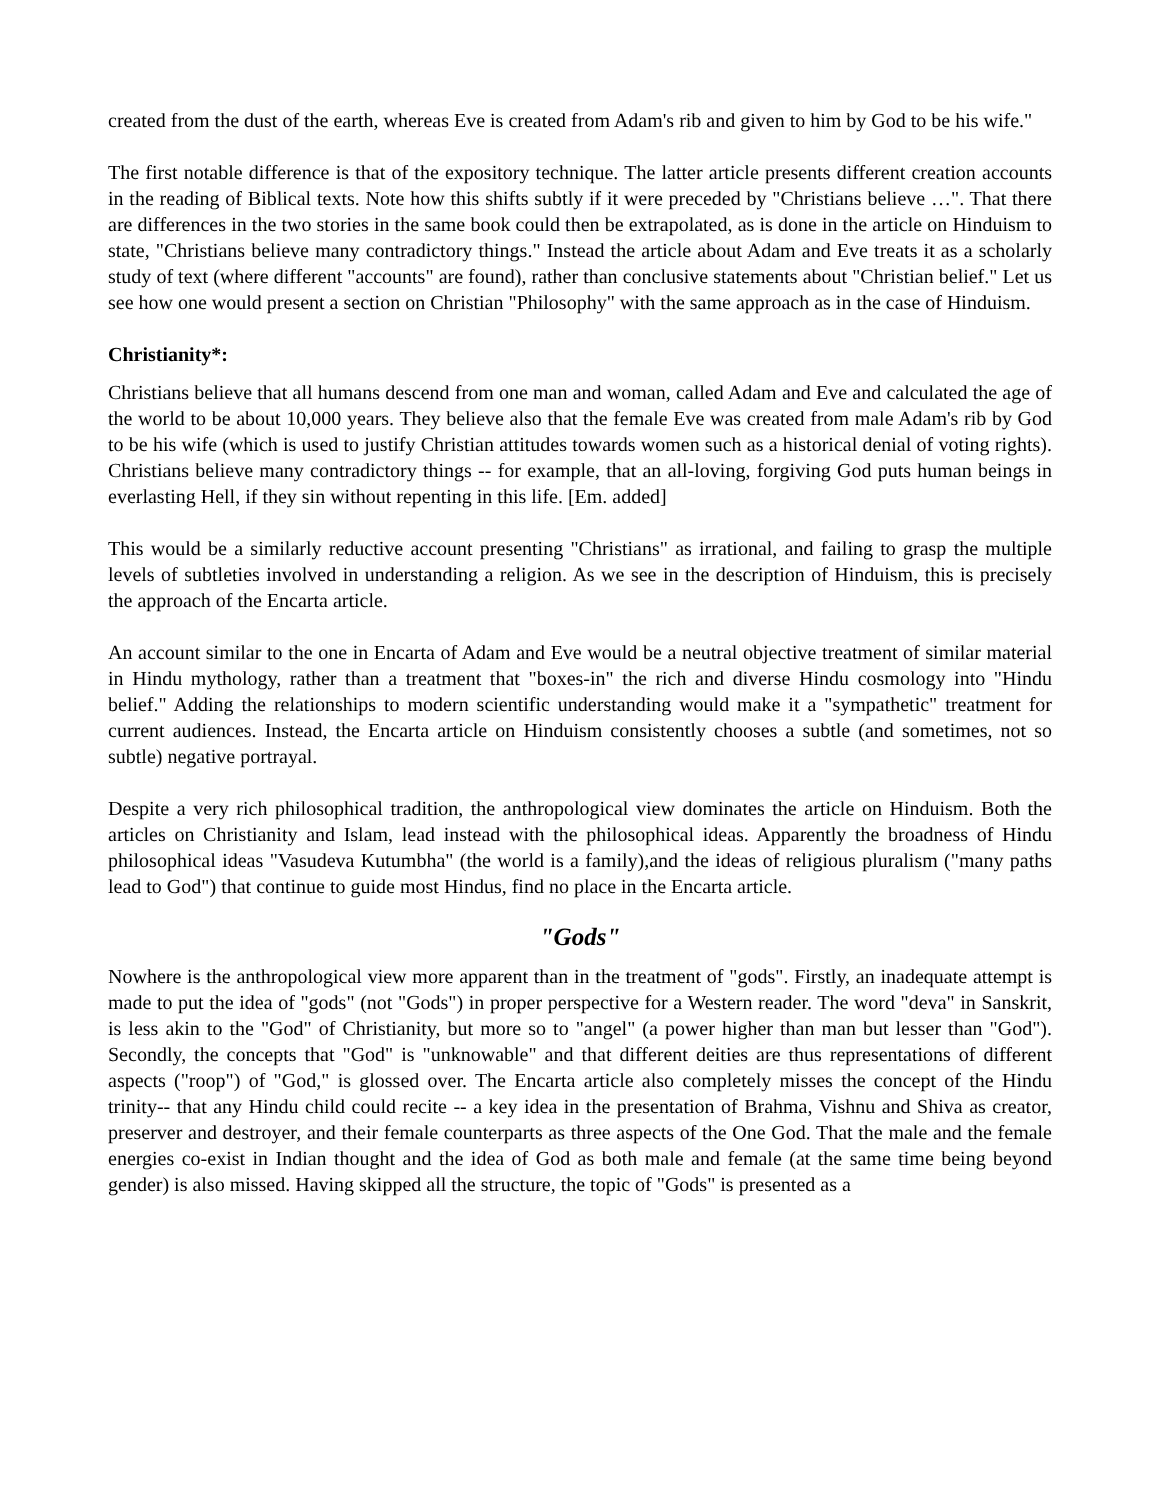created from the dust of the earth, whereas Eve is created from Adam's rib and given to him by God to be his wife."
The first notable difference is that of the expository technique. The latter article presents different creation accounts in the reading of Biblical texts. Note how this shifts subtly if it were preceded by "Christians believe …". That there are differences in the two stories in the same book could then be extrapolated, as is done in the article on Hinduism to state, "Christians believe many contradictory things." Instead the article about Adam and Eve treats it as a scholarly study of text (where different "accounts" are found), rather than conclusive statements about "Christian belief." Let us see how one would present a section on Christian "Philosophy" with the same approach as in the case of Hinduism.
Christianity*:
Christians believe that all humans descend from one man and woman, called Adam and Eve and calculated the age of the world to be about 10,000 years. They believe also that the female Eve was created from male Adam's rib by God to be his wife (which is used to justify Christian attitudes towards women such as a historical denial of voting rights). Christians believe many contradictory things -- for example, that an all-loving, forgiving God puts human beings in everlasting Hell, if they sin without repenting in this life. [Em. added]
This would be a similarly reductive account presenting "Christians" as irrational, and failing to grasp the multiple levels of subtleties involved in understanding a religion. As we see in the description of Hinduism, this is precisely the approach of the Encarta article.
An account similar to the one in Encarta of Adam and Eve would be a neutral objective treatment of similar material in Hindu mythology, rather than a treatment that "boxes-in" the rich and diverse Hindu cosmology into "Hindu belief." Adding the relationships to modern scientific understanding would make it a "sympathetic" treatment for current audiences. Instead, the Encarta article on Hinduism consistently chooses a subtle (and sometimes, not so subtle) negative portrayal.
Despite a very rich philosophical tradition, the anthropological view dominates the article on Hinduism. Both the articles on Christianity and Islam, lead instead with the philosophical ideas. Apparently the broadness of Hindu philosophical ideas "Vasudeva Kutumbha" (the world is a family),and the ideas of religious pluralism ("many paths lead to God") that continue to guide most Hindus, find no place in the Encarta article.
"Gods"
Nowhere is the anthropological view more apparent than in the treatment of "gods". Firstly, an inadequate attempt is made to put the idea of "gods" (not "Gods") in proper perspective for a Western reader. The word "deva" in Sanskrit, is less akin to the "God" of Christianity, but more so to "angel" (a power higher than man but lesser than "God"). Secondly, the concepts that "God" is "unknowable" and that different deities are thus representations of different aspects ("roop") of "God," is glossed over. The Encarta article also completely misses the concept of the Hindu trinity-- that any Hindu child could recite -- a key idea in the presentation of Brahma, Vishnu and Shiva as creator, preserver and destroyer, and their female counterparts as three aspects of the One God. That the male and the female energies co-exist in Indian thought and the idea of God as both male and female (at the same time being beyond gender) is also missed. Having skipped all the structure, the topic of "Gods" is presented as a